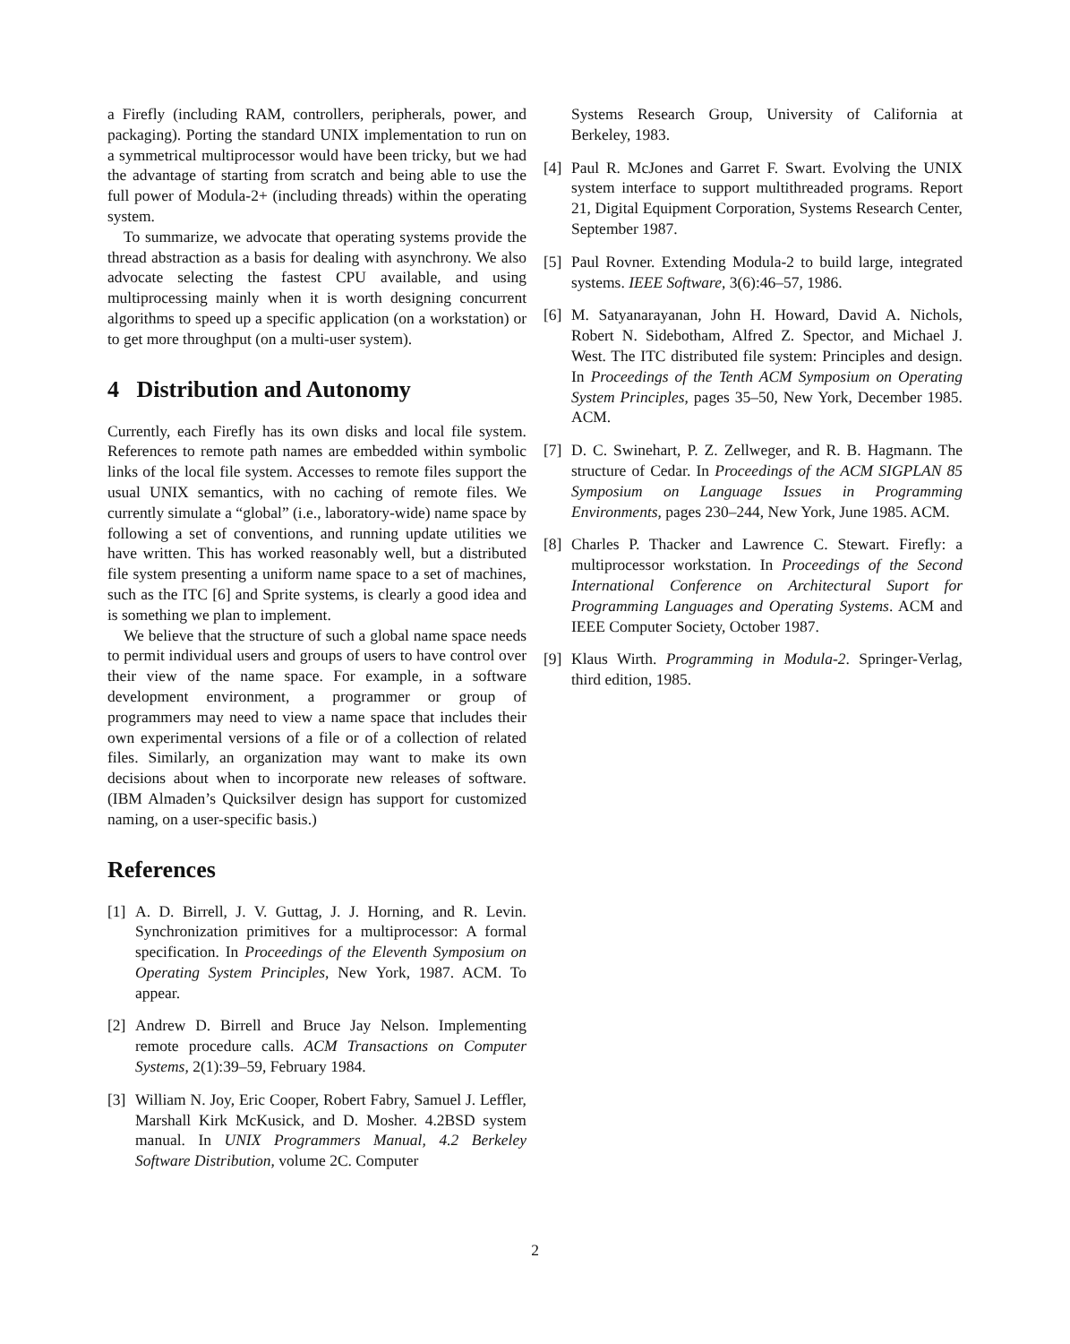a Firefly (including RAM, controllers, peripherals, power, and packaging). Porting the standard UNIX implementation to run on a symmetrical multiprocessor would have been tricky, but we had the advantage of starting from scratch and being able to use the full power of Modula-2+ (including threads) within the operating system.
To summarize, we advocate that operating systems provide the thread abstraction as a basis for dealing with asynchrony. We also advocate selecting the fastest CPU available, and using multiprocessing mainly when it is worth designing concurrent algorithms to speed up a specific application (on a workstation) or to get more throughput (on a multi-user system).
4 Distribution and Autonomy
Currently, each Firefly has its own disks and local file system. References to remote path names are embedded within symbolic links of the local file system. Accesses to remote files support the usual UNIX semantics, with no caching of remote files. We currently simulate a “global” (i.e., laboratory-wide) name space by following a set of conventions, and running update utilities we have written. This has worked reasonably well, but a distributed file system presenting a uniform name space to a set of machines, such as the ITC [6] and Sprite systems, is clearly a good idea and is something we plan to implement.
We believe that the structure of such a global name space needs to permit individual users and groups of users to have control over their view of the name space. For example, in a software development environment, a programmer or group of programmers may need to view a name space that includes their own experimental versions of a file or of a collection of related files. Similarly, an organization may want to make its own decisions about when to incorporate new releases of software. (IBM Almaden’s Quicksilver design has support for customized naming, on a user-specific basis.)
References
[1] A. D. Birrell, J. V. Guttag, J. J. Horning, and R. Levin. Synchronization primitives for a multiprocessor: A formal specification. In Proceedings of the Eleventh Symposium on Operating System Principles, New York, 1987. ACM. To appear.
[2] Andrew D. Birrell and Bruce Jay Nelson. Implementing remote procedure calls. ACM Transactions on Computer Systems, 2(1):39–59, February 1984.
[3] William N. Joy, Eric Cooper, Robert Fabry, Samuel J. Leffler, Marshall Kirk McKusick, and D. Mosher. 4.2BSD system manual. In UNIX Programmers Manual, 4.2 Berkeley Software Distribution, volume 2C. Computer
Systems Research Group, University of California at Berkeley, 1983.
[4] Paul R. McJones and Garret F. Swart. Evolving the UNIX system interface to support multithreaded programs. Report 21, Digital Equipment Corporation, Systems Research Center, September 1987.
[5] Paul Rovner. Extending Modula-2 to build large, integrated systems. IEEE Software, 3(6):46–57, 1986.
[6] M. Satyanarayanan, John H. Howard, David A. Nichols, Robert N. Sidebotham, Alfred Z. Spector, and Michael J. West. The ITC distributed file system: Principles and design. In Proceedings of the Tenth ACM Symposium on Operating System Principles, pages 35–50, New York, December 1985. ACM.
[7] D. C. Swinehart, P. Z. Zellweger, and R. B. Hagmann. The structure of Cedar. In Proceedings of the ACM SIGPLAN 85 Symposium on Language Issues in Programming Environments, pages 230–244, New York, June 1985. ACM.
[8] Charles P. Thacker and Lawrence C. Stewart. Firefly: a multiprocessor workstation. In Proceedings of the Second International Conference on Architectural Suport for Programming Languages and Operating Systems. ACM and IEEE Computer Society, October 1987.
[9] Klaus Wirth. Programming in Modula-2. Springer-Verlag, third edition, 1985.
2